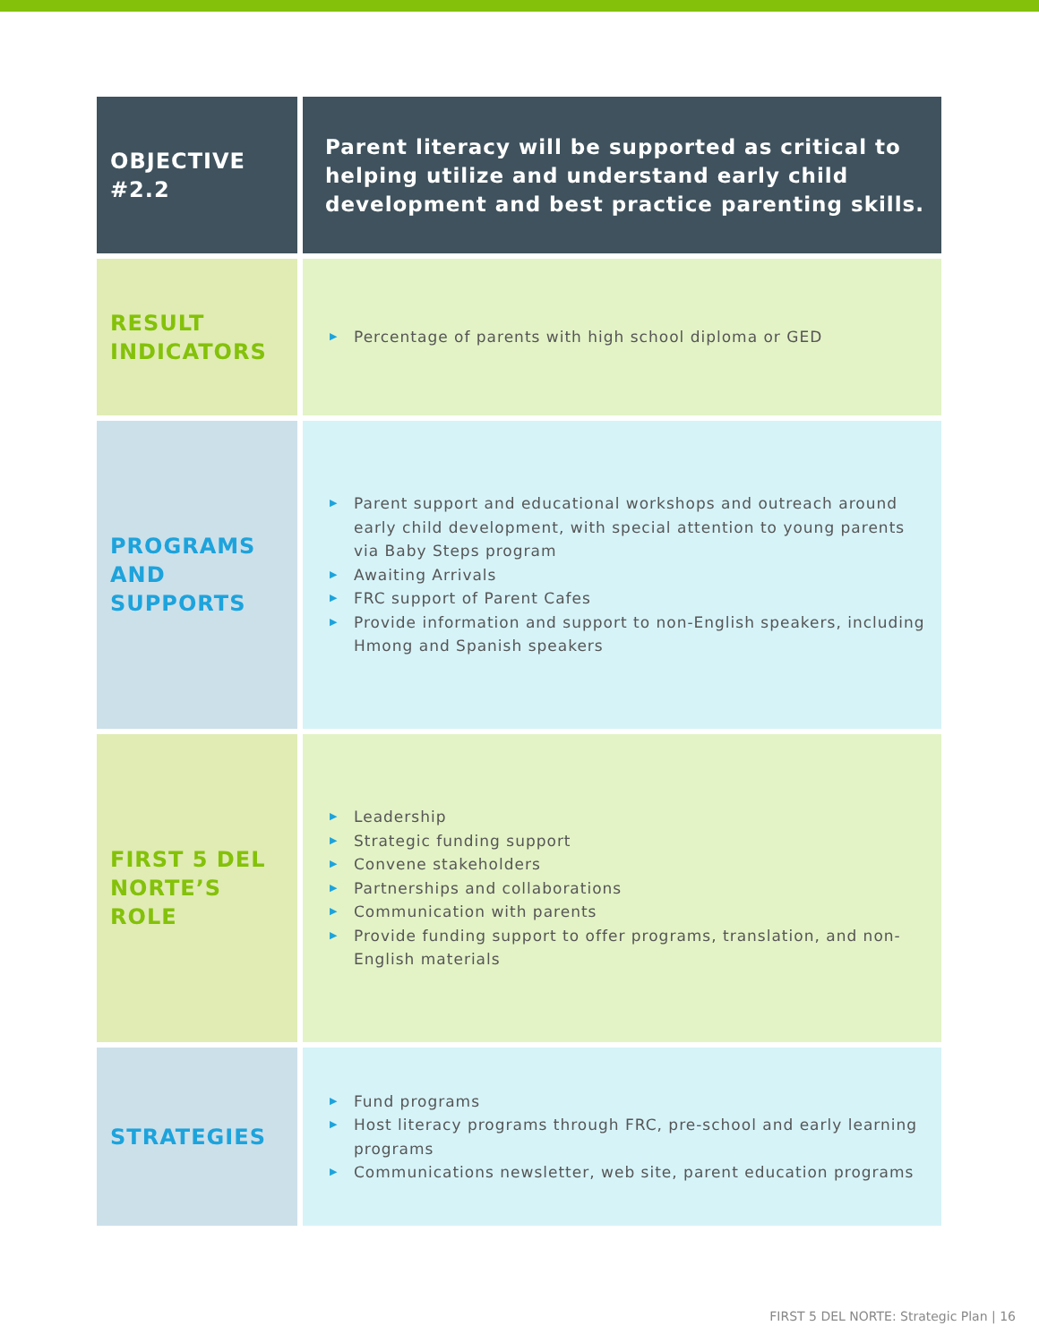| OBJECTIVE #2.2 | Parent literacy will be supported as critical to helping utilize and understand early child development and best practice parenting skills. |
| RESULT INDICATORS | ▶ Percentage of parents with high school diploma or GED |
| PROGRAMS AND SUPPORTS | ▶ Parent support and educational workshops and outreach around early child development, with special attention to young parents via Baby Steps program ▶ Awaiting Arrivals ▶ FRC support of Parent Cafes ▶ Provide information and support to non-English speakers, including Hmong and Spanish speakers |
| FIRST 5 DEL NORTE’S ROLE | ▶ Leadership ▶ Strategic funding support ▶ Convene stakeholders ▶ Partnerships and collaborations ▶ Communication with parents ▶ Provide funding support to offer programs, translation, and non-English materials |
| STRATEGIES | ▶ Fund programs ▶ Host literacy programs through FRC, pre-school and early learning programs ▶ Communications newsletter, web site, parent education programs |
FIRST 5 DEL NORTE: Strategic Plan | 16